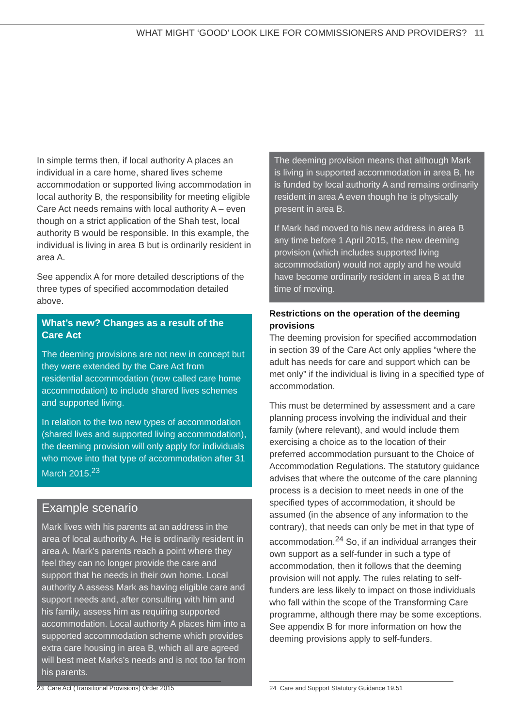WHAT MIGHT ‘GOOD’ LOOK LIKE FOR COMMISSIONERS AND PROVIDERS? 11
In simple terms then, if local authority A places an individual in a care home, shared lives scheme accommodation or supported living accommodation in local authority B, the responsibility for meeting eligible Care Act needs remains with local authority A – even though on a strict application of the Shah test, local authority B would be responsible. In this example, the individual is living in area B but is ordinarily resident in area A.
See appendix A for more detailed descriptions of the three types of specified accommodation detailed above.
What’s new? Changes as a result of the Care Act
The deeming provisions are not new in concept but they were extended by the Care Act from residential accommodation (now called care home accommodation) to include shared lives schemes and supported living.
In relation to the two new types of accommodation (shared lives and supported living accommodation), the deeming provision will only apply for individuals who move into that type of accommodation after 31 March 2015.<sup>23</sup>
Example scenario
Mark lives with his parents at an address in the area of local authority A. He is ordinarily resident in area A. Mark’s parents reach a point where they feel they can no longer provide the care and support that he needs in their own home. Local authority A assess Mark as having eligible care and support needs and, after consulting with him and his family, assess him as requiring supported accommodation. Local authority A places him into a supported accommodation scheme which provides extra care housing in area B, which all are agreed will best meet Marks’s needs and is not too far from his parents.
The deeming provision means that although Mark is living in supported accommodation in area B, he is funded by local authority A and remains ordinarily resident in area A even though he is physically present in area B.
If Mark had moved to his new address in area B any time before 1 April 2015, the new deeming provision (which includes supported living accommodation) would not apply and he would have become ordinarily resident in area B at the time of moving.
Restrictions on the operation of the deeming provisions
The deeming provision for specified accommodation in section 39 of the Care Act only applies “where the adult has needs for care and support which can be met only” if the individual is living in a specified type of accommodation.
This must be determined by assessment and a care planning process involving the individual and their family (where relevant), and would include them exercising a choice as to the location of their preferred accommodation pursuant to the Choice of Accommodation Regulations. The statutory guidance advises that where the outcome of the care planning process is a decision to meet needs in one of the specified types of accommodation, it should be assumed (in the absence of any information to the contrary), that needs can only be met in that type of accommodation.<sup>24</sup> So, if an individual arranges their own support as a self-funder in such a type of accommodation, then it follows that the deeming provision will not apply. The rules relating to self-funders are less likely to impact on those individuals who fall within the scope of the Transforming Care programme, although there may be some exceptions. See appendix B for more information on how the deeming provisions apply to self-funders.
23 Care Act (Transitional Provisions) Order 2015
24 Care and Support Statutory Guidance 19.51